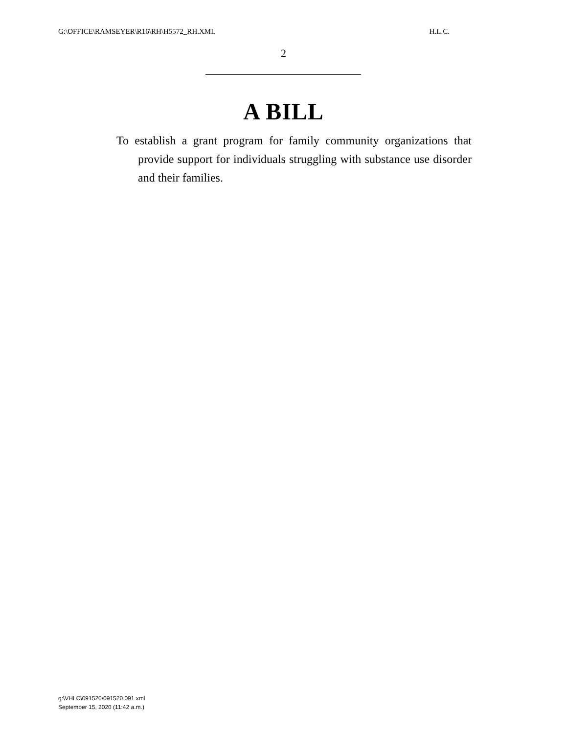G:\OFFICE\RAMSEYER\R16\RH\H5572_RH.XML H.L.C.
2
A BILL
To establish a grant program for family community organizations that provide support for individuals struggling with substance use disorder and their families.
g:\VHLC\091520\091520.091.xml
September 15, 2020 (11:42 a.m.)